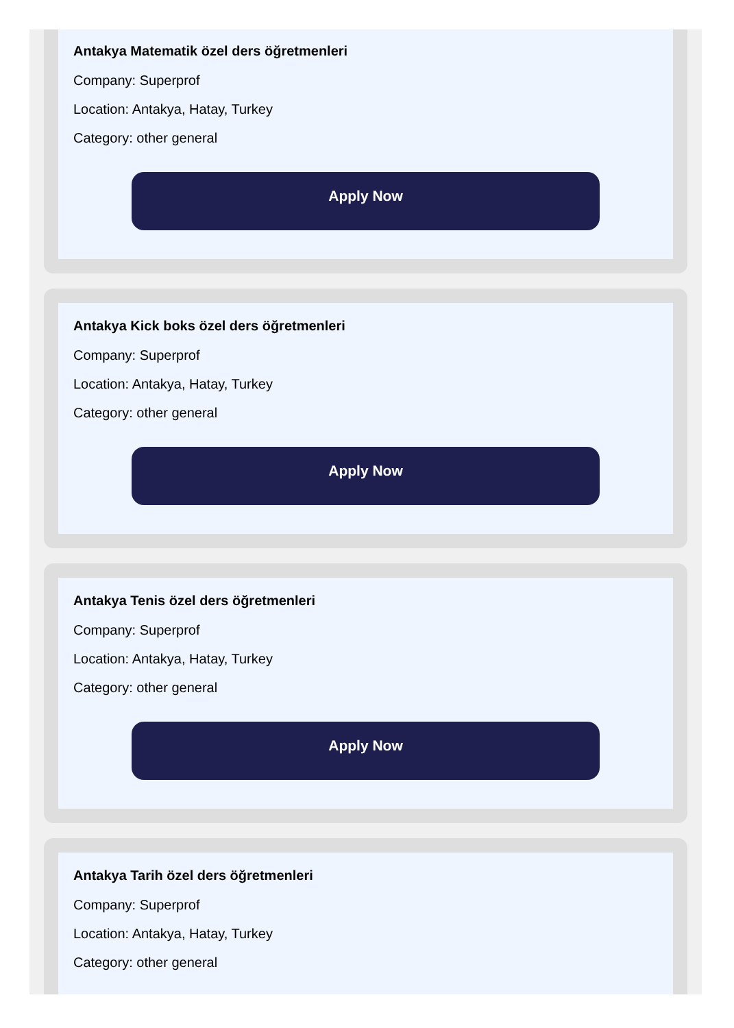Antakya Matematik özel ders öğretmenleri
Company: Superprof
Location: Antakya, Hatay, Turkey
Category: other general
Apply Now
Antakya Kick boks özel ders öğretmenleri
Company: Superprof
Location: Antakya, Hatay, Turkey
Category: other general
Apply Now
Antakya Tenis özel ders öğretmenleri
Company: Superprof
Location: Antakya, Hatay, Turkey
Category: other general
Apply Now
Antakya Tarih özel ders öğretmenleri
Company: Superprof
Location: Antakya, Hatay, Turkey
Category: other general